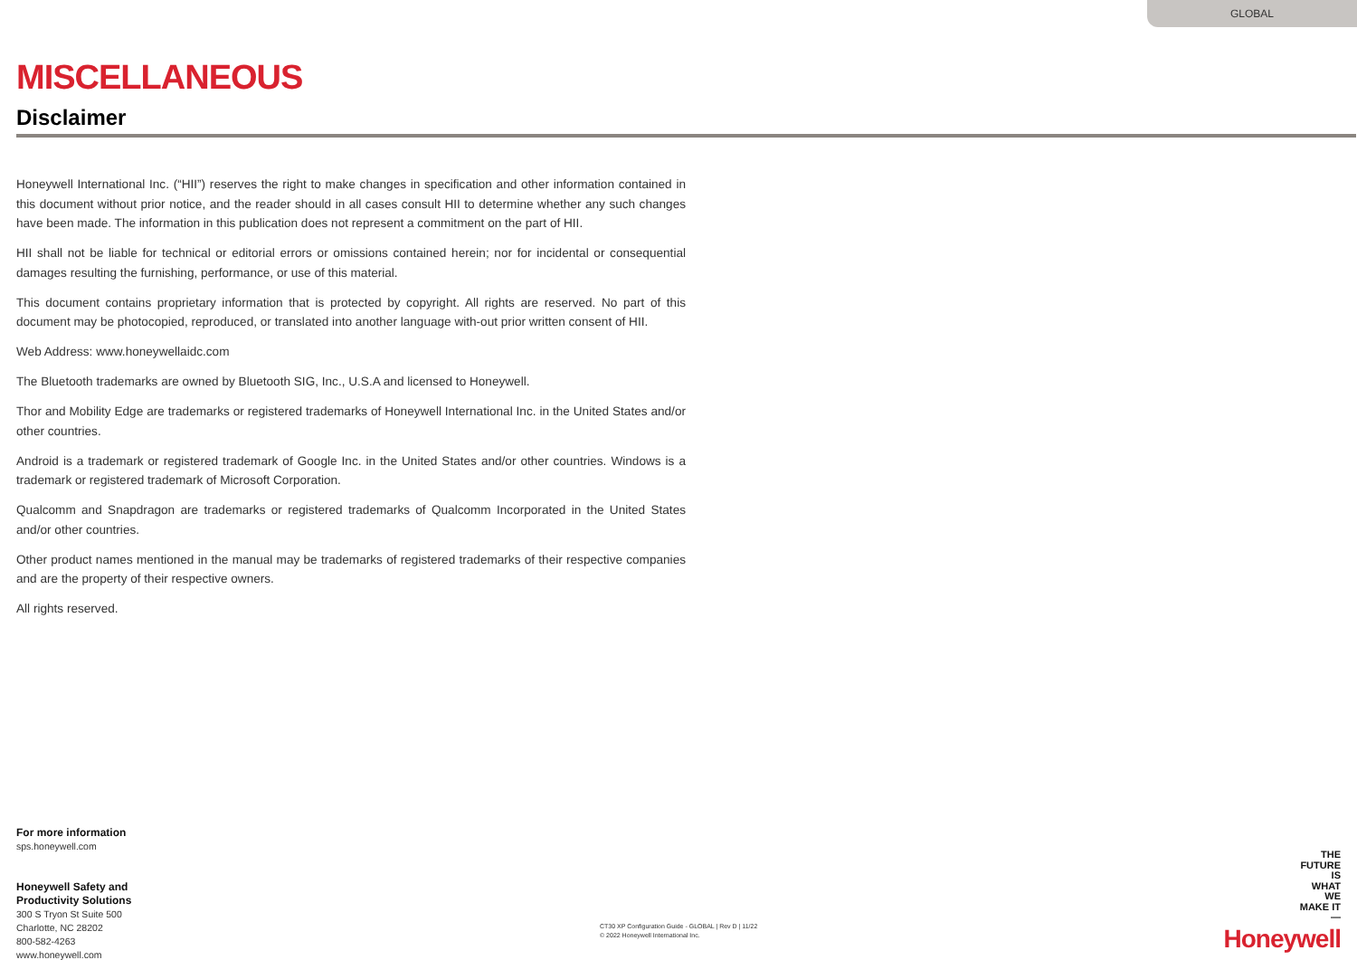GLOBAL
MISCELLANEOUS
Disclaimer
Honeywell International Inc. (“HII”) reserves the right to make changes in specification and other information contained in this document without prior notice, and the reader should in all cases consult HII to determine whether any such changes have been made. The information in this publication does not represent a commitment on the part of HII.
HII shall not be liable for technical or editorial errors or omissions contained herein; nor for incidental or consequential damages resulting the furnishing, performance, or use of this material.
This document contains proprietary information that is protected by copyright. All rights are reserved. No part of this document may be photocopied, reproduced, or translated into another language with-out prior written consent of HII.
Web Address: www.honeywellaidc.com
The Bluetooth trademarks are owned by Bluetooth SIG, Inc., U.S.A and licensed to Honeywell.
Thor and Mobility Edge are trademarks or registered trademarks of Honeywell International Inc. in the United States and/or other countries.
Android is a trademark or registered trademark of Google Inc. in the United States and/or other countries. Windows is a trademark or registered trademark of Microsoft Corporation.
Qualcomm and Snapdragon are trademarks or registered trademarks of Qualcomm Incorporated in the United States and/or other countries.
Other product names mentioned in the manual may be trademarks of registered trademarks of their respective companies and are the property of their respective owners.
All rights reserved.
For more information
sps.honeywell.com
Honeywell Safety and
Productivity Solutions
300 S Tryon St Suite 500
Charlotte, NC 28202
800-582-4263
www.honeywell.com
CT30 XP Configuration Guide - GLOBAL | Rev D | 11/22
© 2022 Honeywell International Inc.
THE
FUTURE
IS
WHAT
WE
MAKE IT
—
Honeywell